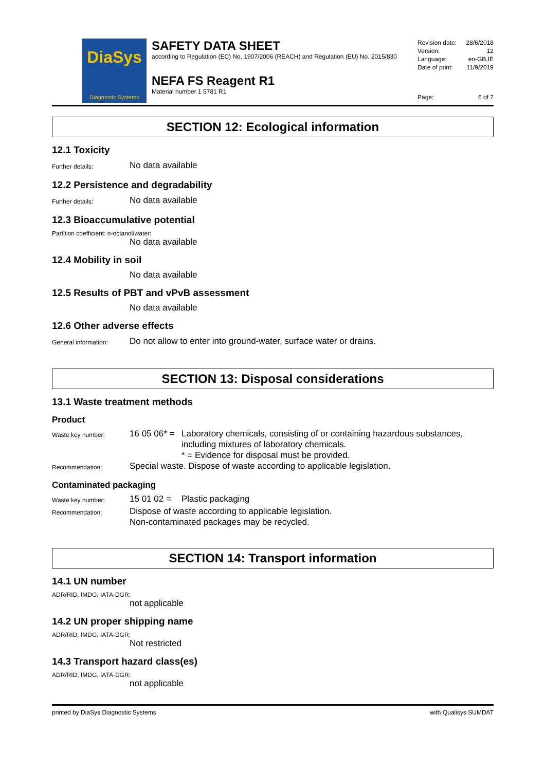DiaSys
Diagnostic Systems
SAFETY DATA SHEET
according to Regulation (EC) No. 1907/2006 (REACH) and Regulation (EU) No. 2015/830
NEFA FS Reagent R1
Material number 1 5781 R1
Revision date: 28/6/2018
Version: 12
Language: en-GB,IE
Date of print: 11/9/2019
Page: 6 of 7
SECTION 12: Ecological information
12.1 Toxicity
Further details:
No data available
12.2 Persistence and degradability
Further details:
No data available
12.3 Bioaccumulative potential
Partition coefficient: n-octanol/water:
No data available
12.4 Mobility in soil
No data available
12.5 Results of PBT and vPvB assessment
No data available
12.6 Other adverse effects
General information:
Do not allow to enter into ground-water, surface water or drains.
SECTION 13: Disposal considerations
13.1 Waste treatment methods
Product
Waste key number:
16 05 06* =
Laboratory chemicals, consisting of or containing hazardous substances, including mixtures of laboratory chemicals.
* = Evidence for disposal must be provided.
Recommendation:
Special waste. Dispose of waste according to applicable legislation.
Contaminated packaging
Waste key number:
15 01 02 =
Plastic packaging
Recommendation:
Dispose of waste according to applicable legislation.
Non-contaminated packages may be recycled.
SECTION 14: Transport information
14.1 UN number
ADR/RID, IMDG, IATA-DGR:
not applicable
14.2 UN proper shipping name
ADR/RID, IMDG, IATA-DGR:
Not restricted
14.3 Transport hazard class(es)
ADR/RID, IMDG, IATA-DGR:
not applicable
printed by DiaSys Diagnostic Systems with Qualisys SUMDAT